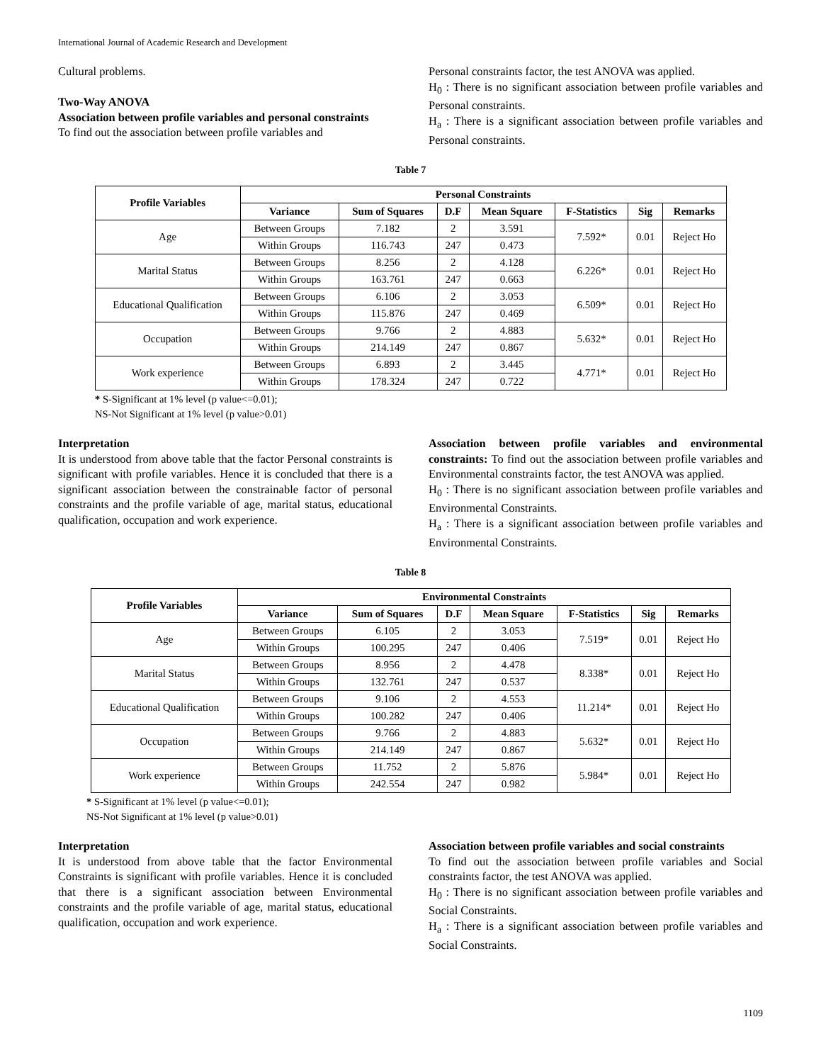International Journal of Academic Research and Development
Cultural problems.
Two-Way ANOVA
Association between profile variables and personal constraints
To find out the association between profile variables and
Personal constraints factor, the test ANOVA was applied.
H<sub>0</sub> : There is no significant association between profile variables and Personal constraints.
H<sub>a</sub> : There is a significant association between profile variables and Personal constraints.
Table 7
| Profile Variables | Personal Constraints | | | | | | |
| --- | --- | --- | --- | --- | --- | --- | --- |
| | Variance | Sum of Squares | D.F | Mean Square | F-Statistics | Sig | Remarks |
| Age | Between Groups | 7.182 | 2 | 3.591 | 7.592* | 0.01 | Reject Ho |
| | Within Groups | 116.743 | 247 | 0.473 | | | |
| Marital Status | Between Groups | 8.256 | 2 | 4.128 | 6.226* | 0.01 | Reject Ho |
| | Within Groups | 163.761 | 247 | 0.663 | | | |
| Educational Qualification | Between Groups | 6.106 | 2 | 3.053 | 6.509* | 0.01 | Reject Ho |
| | Within Groups | 115.876 | 247 | 0.469 | | | |
| Occupation | Between Groups | 9.766 | 2 | 4.883 | 5.632* | 0.01 | Reject Ho |
| | Within Groups | 214.149 | 247 | 0.867 | | | |
| Work experience | Between Groups | 6.893 | 2 | 3.445 | 4.771* | 0.01 | Reject Ho |
| | Within Groups | 178.324 | 247 | 0.722 | | | |
* S-Significant at 1% level (p value<=0.01);
NS-Not Significant at 1% level (p value>0.01)
Interpretation
It is understood from above table that the factor Personal constraints is significant with profile variables. Hence it is concluded that there is a significant association between the constrainable factor of personal constraints and the profile variable of age, marital status, educational qualification, occupation and work experience.
Association between profile variables and environmental constraints: To find out the association between profile variables and Environmental constraints factor, the test ANOVA was applied.
H<sub>0</sub> : There is no significant association between profile variables and Environmental Constraints.
H<sub>a</sub> : There is a significant association between profile variables and Environmental Constraints.
Table 8
| Profile Variables | Environmental Constraints | | | | | | |
| --- | --- | --- | --- | --- | --- | --- | --- |
| | Variance | Sum of Squares | D.F | Mean Square | F-Statistics | Sig | Remarks |
| Age | Between Groups | 6.105 | 2 | 3.053 | 7.519* | 0.01 | Reject Ho |
| | Within Groups | 100.295 | 247 | 0.406 | | | |
| Marital Status | Between Groups | 8.956 | 2 | 4.478 | 8.338* | 0.01 | Reject Ho |
| | Within Groups | 132.761 | 247 | 0.537 | | | |
| Educational Qualification | Between Groups | 9.106 | 2 | 4.553 | 11.214* | 0.01 | Reject Ho |
| | Within Groups | 100.282 | 247 | 0.406 | | | |
| Occupation | Between Groups | 9.766 | 2 | 4.883 | 5.632* | 0.01 | Reject Ho |
| | Within Groups | 214.149 | 247 | 0.867 | | | |
| Work experience | Between Groups | 11.752 | 2 | 5.876 | 5.984* | 0.01 | Reject Ho |
| | Within Groups | 242.554 | 247 | 0.982 | | | |
* S-Significant at 1% level (p value<=0.01);
NS-Not Significant at 1% level (p value>0.01)
Interpretation
It is understood from above table that the factor Environmental Constraints is significant with profile variables. Hence it is concluded that there is a significant association between Environmental constraints and the profile variable of age, marital status, educational qualification, occupation and work experience.
Association between profile variables and social constraints
To find out the association between profile variables and Social constraints factor, the test ANOVA was applied.
H<sub>0</sub> : There is no significant association between profile variables and Social Constraints.
H<sub>a</sub> : There is a significant association between profile variables and Social Constraints.
1109